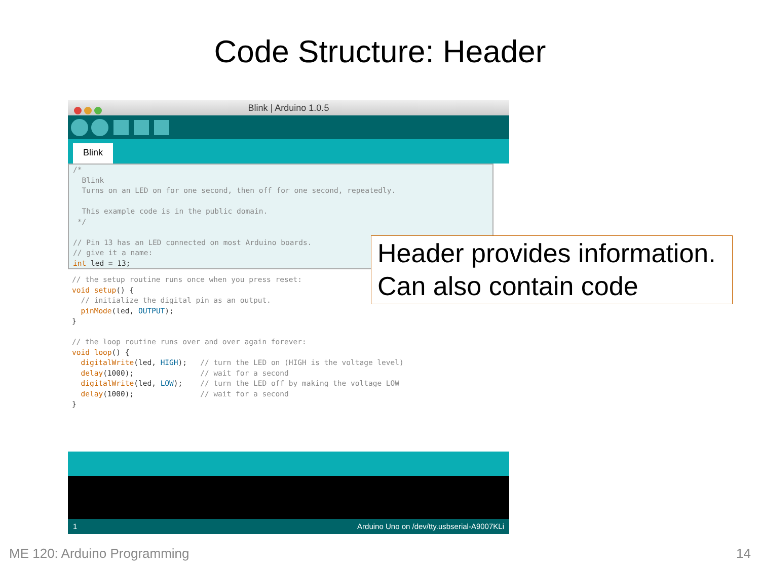Code Structure: Header
Blink | Arduino 1.0.5
Blink
/*
  Blink
  Turns on an LED on for one second, then off for one second, repeatedly.

  This example code is in the public domain.
 */

// Pin 13 has an LED connected on most Arduino boards.
// give it a name:
int led = 13;
// the setup routine runs once when you press reset:
void setup() {
  // initialize the digital pin as an output.
  pinMode(led, OUTPUT);
}

// the loop routine runs over and over again forever:
void loop() {
  digitalWrite(led, HIGH);   // turn the LED on (HIGH is the voltage level)
  delay(1000);               // wait for a second
  digitalWrite(led, LOW);    // turn the LED off by making the voltage LOW
  delay(1000);               // wait for a second
}
1 Arduino Uno on /dev/tty.usbserial-A9007KLi
Header provides information.
Can also contain code
ME 120: Arduino Programming 14